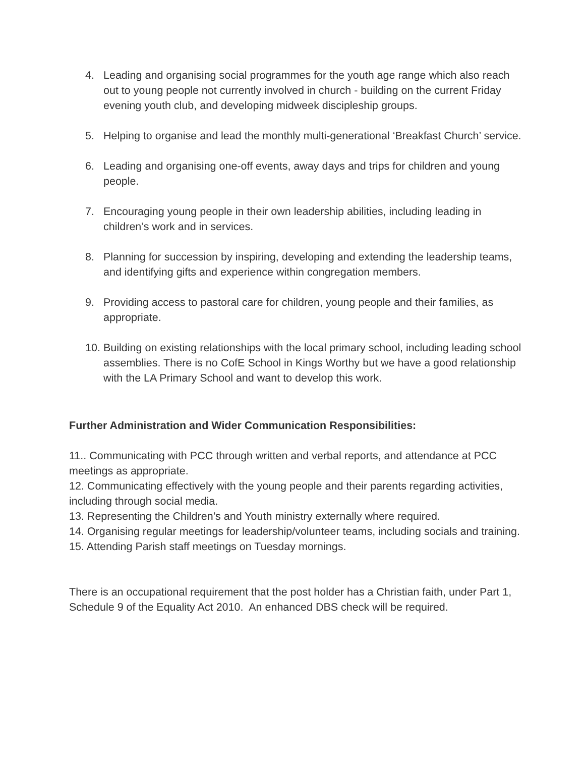4. Leading and organising social programmes for the youth age range which also reach out to young people not currently involved in church - building on the current Friday evening youth club, and developing midweek discipleship groups.
5. Helping to organise and lead the monthly multi-generational ‘Breakfast Church’ service.
6. Leading and organising one-off events, away days and trips for children and young people.
7. Encouraging young people in their own leadership abilities, including leading in children’s work and in services.
8. Planning for succession by inspiring, developing and extending the leadership teams, and identifying gifts and experience within congregation members.
9. Providing access to pastoral care for children, young people and their families, as appropriate.
10. Building on existing relationships with the local primary school, including leading school assemblies. There is no CofE School in Kings Worthy but we have a good relationship with the LA Primary School and want to develop this work.
Further Administration and Wider Communication Responsibilities:
11.. Communicating with PCC through written and verbal reports, and attendance at PCC meetings as appropriate.
12. Communicating effectively with the young people and their parents regarding activities, including through social media.
13. Representing the Children’s and Youth ministry externally where required.
14. Organising regular meetings for leadership/volunteer teams, including socials and training.
15. Attending Parish staff meetings on Tuesday mornings.
There is an occupational requirement that the post holder has a Christian faith, under Part 1, Schedule 9 of the Equality Act 2010. An enhanced DBS check will be required.